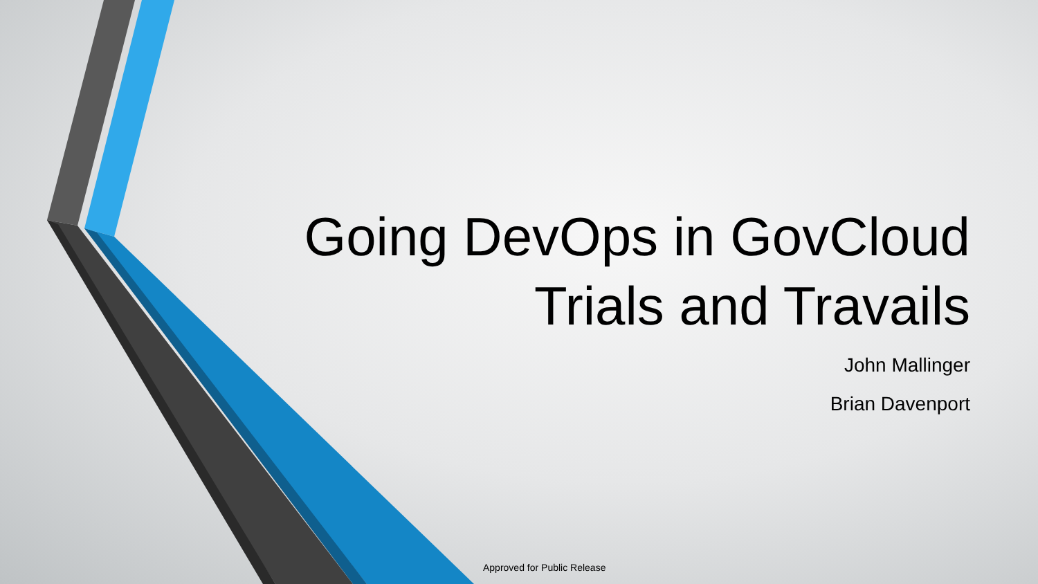Going DevOps in GovCloud
Trials and Travails
John Mallinger
Brian Davenport
Approved for Public Release